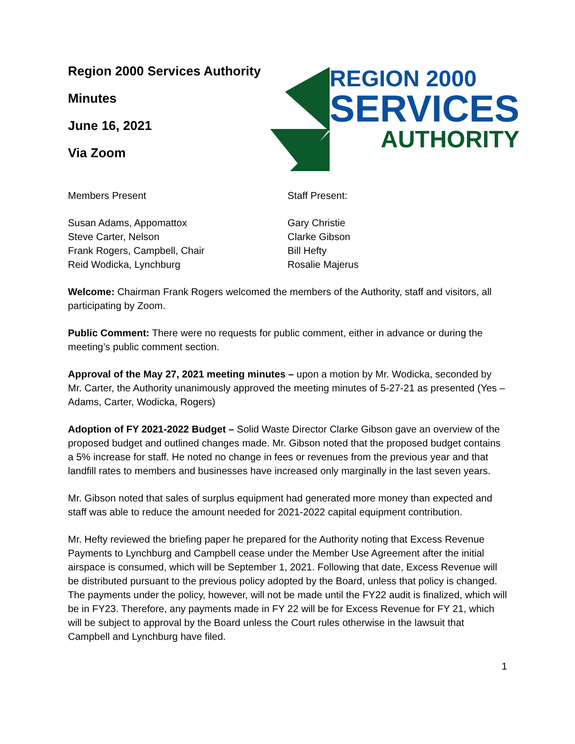Region 2000 Services Authority
Minutes
June 16, 2021
Via Zoom
REGION 2000
SERVICES
AUTHORITY
Members Present
Susan Adams, Appomattox
Steve Carter, Nelson
Frank Rogers, Campbell, Chair
Reid Wodicka, Lynchburg
Staff Present:
Gary Christie
Clarke Gibson
Bill Hefty
Rosalie Majerus
Welcome: Chairman Frank Rogers welcomed the members of the Authority, staff and visitors, all participating by Zoom.
Public Comment: There were no requests for public comment, either in advance or during the meeting’s public comment section.
Approval of the May 27, 2021 meeting minutes – upon a motion by Mr. Wodicka, seconded by Mr. Carter, the Authority unanimously approved the meeting minutes of 5-27-21 as presented (Yes – Adams, Carter, Wodicka, Rogers)
Adoption of FY 2021-2022 Budget – Solid Waste Director Clarke Gibson gave an overview of the proposed budget and outlined changes made. Mr. Gibson noted that the proposed budget contains a 5% increase for staff. He noted no change in fees or revenues from the previous year and that landfill rates to members and businesses have increased only marginally in the last seven years.
Mr. Gibson noted that sales of surplus equipment had generated more money than expected and staff was able to reduce the amount needed for 2021-2022 capital equipment contribution.
Mr. Hefty reviewed the briefing paper he prepared for the Authority noting that Excess Revenue Payments to Lynchburg and Campbell cease under the Member Use Agreement after the initial airspace is consumed, which will be September 1, 2021. Following that date, Excess Revenue will be distributed pursuant to the previous policy adopted by the Board, unless that policy is changed. The payments under the policy, however, will not be made until the FY22 audit is finalized, which will be in FY23. Therefore, any payments made in FY 22 will be for Excess Revenue for FY 21, which will be subject to approval by the Board unless the Court rules otherwise in the lawsuit that Campbell and Lynchburg have filed.
1